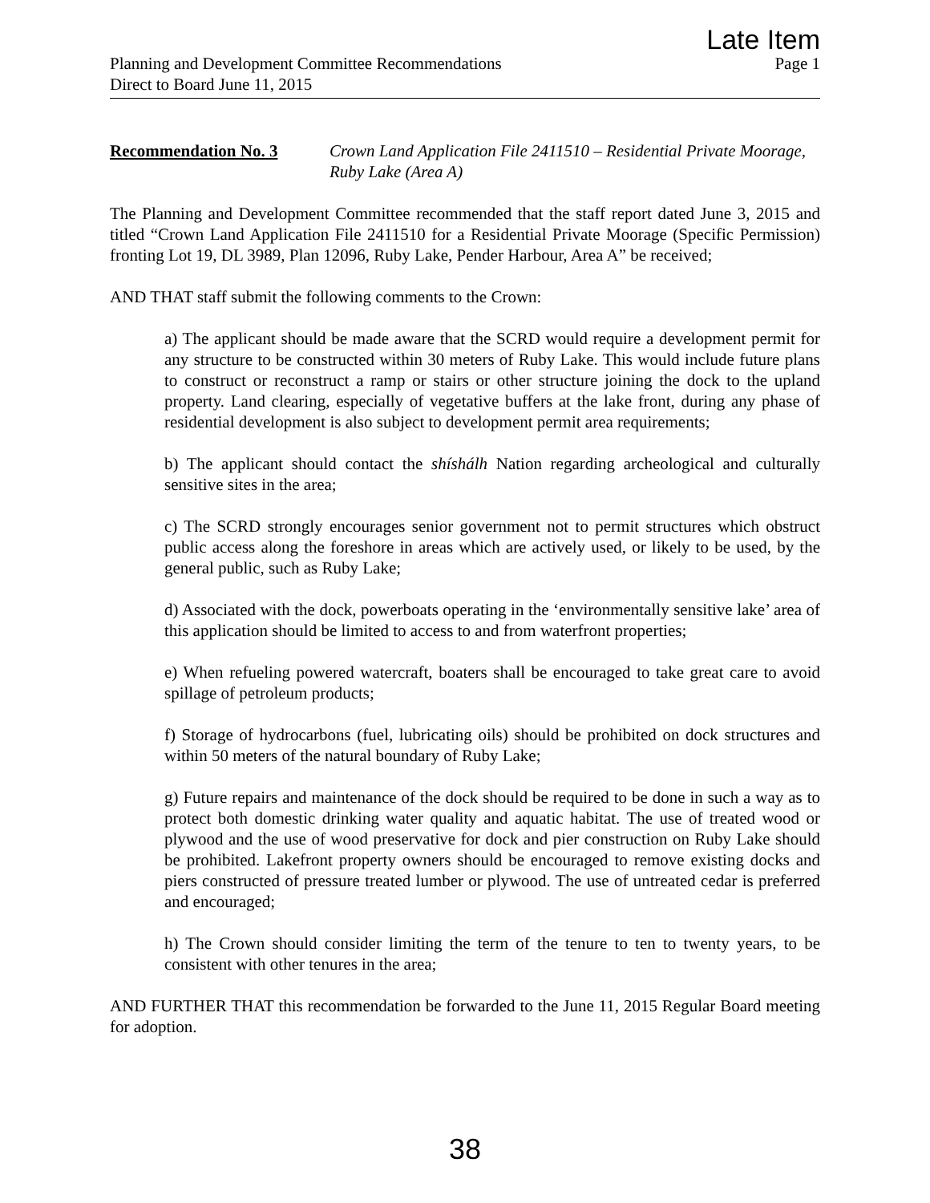Late Item
Planning and Development Committee Recommendations Page 1
Direct to Board June 11, 2015
Recommendation No. 3 Crown Land Application File 2411510 – Residential Private Moorage, Ruby Lake (Area A)
The Planning and Development Committee recommended that the staff report dated June 3, 2015 and titled “Crown Land Application File 2411510 for a Residential Private Moorage (Specific Permission) fronting Lot 19, DL 3989, Plan 12096, Ruby Lake, Pender Harbour, Area A” be received;
AND THAT staff submit the following comments to the Crown:
a) The applicant should be made aware that the SCRD would require a development permit for any structure to be constructed within 30 meters of Ruby Lake. This would include future plans to construct or reconstruct a ramp or stairs or other structure joining the dock to the upland property. Land clearing, especially of vegetative buffers at the lake front, during any phase of residential development is also subject to development permit area requirements;
b) The applicant should contact the shíshálh Nation regarding archeological and culturally sensitive sites in the area;
c) The SCRD strongly encourages senior government not to permit structures which obstruct public access along the foreshore in areas which are actively used, or likely to be used, by the general public, such as Ruby Lake;
d) Associated with the dock, powerboats operating in the ‘environmentally sensitive lake’ area of this application should be limited to access to and from waterfront properties;
e) When refueling powered watercraft, boaters shall be encouraged to take great care to avoid spillage of petroleum products;
f) Storage of hydrocarbons (fuel, lubricating oils) should be prohibited on dock structures and within 50 meters of the natural boundary of Ruby Lake;
g) Future repairs and maintenance of the dock should be required to be done in such a way as to protect both domestic drinking water quality and aquatic habitat. The use of treated wood or plywood and the use of wood preservative for dock and pier construction on Ruby Lake should be prohibited. Lakefront property owners should be encouraged to remove existing docks and piers constructed of pressure treated lumber or plywood. The use of untreated cedar is preferred and encouraged;
h) The Crown should consider limiting the term of the tenure to ten to twenty years, to be consistent with other tenures in the area;
AND FURTHER THAT this recommendation be forwarded to the June 11, 2015 Regular Board meeting for adoption.
38